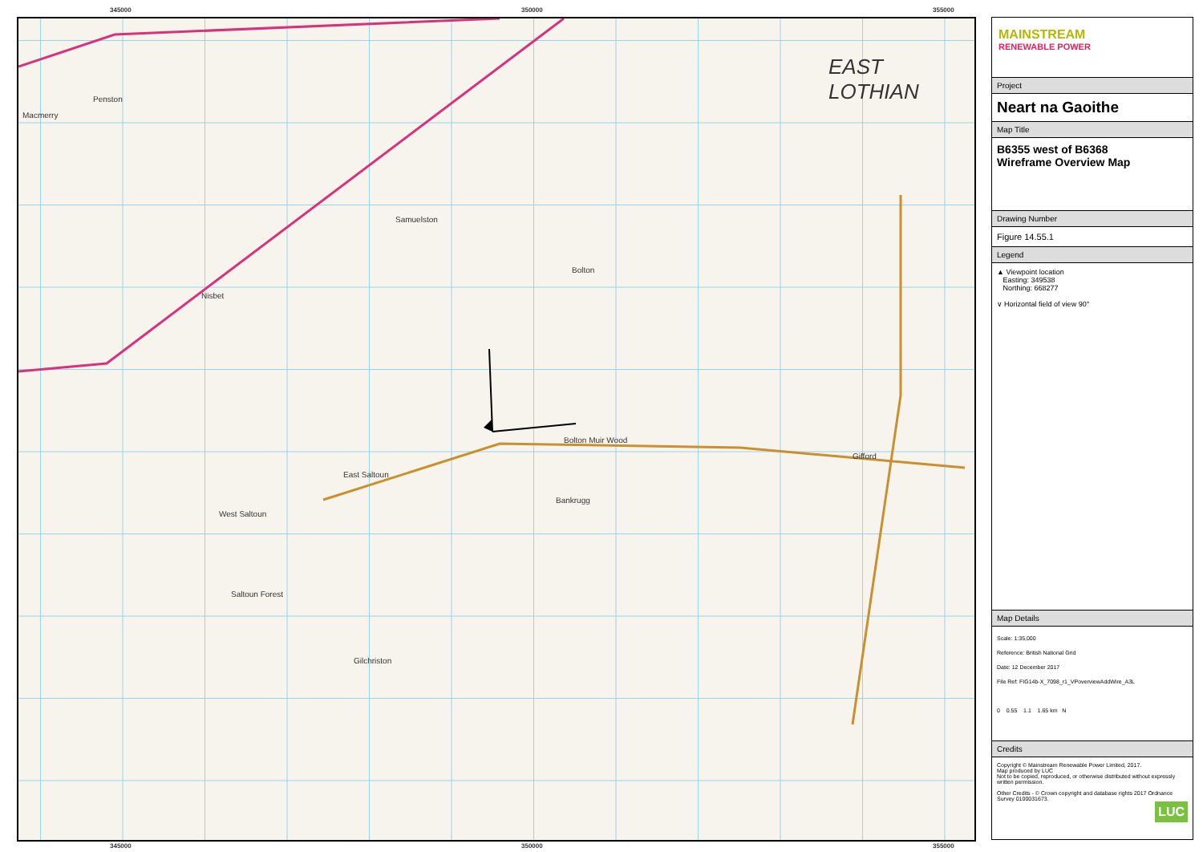345000 350000 355000
Macmerry
Penston
Samuelston
East Saltoun
West Saltoun
Bolton
Gifford
Saltoun Forest
Gilchriston
EAST LOTHIAN
Bolton Muir Wood
Nisbet
Bankrugg
345000 350000 355000
MAINSTREAM
RENEWABLE POWER
Project
Neart na Gaoithe
Map Title
B6355 west of B6368
Wireframe Overview Map
Drawing Number
Figure 14.55.1
Legend
▲ Viewpoint location
Easting: 349538
Northing: 668277
∨ Horizontal field of view 90°
Map Details
Scale: 1:35,000
Reference: British National Grid
Date: 12 December 2017
File Ref: FIG14b-X_7098_r1_VPoverviewAddWire_A3L
0 0.55 1.1 1.65 km N
Credits
Copyright © Mainstream Renewable Power Limited, 2017.
Map produced by LUC
Not to be copied, reproduced, or otherwise distributed without expressly written permission.
Other Credits - © Crown copyright and database rights 2017 Ordnance Survey 0100031673.
LUC